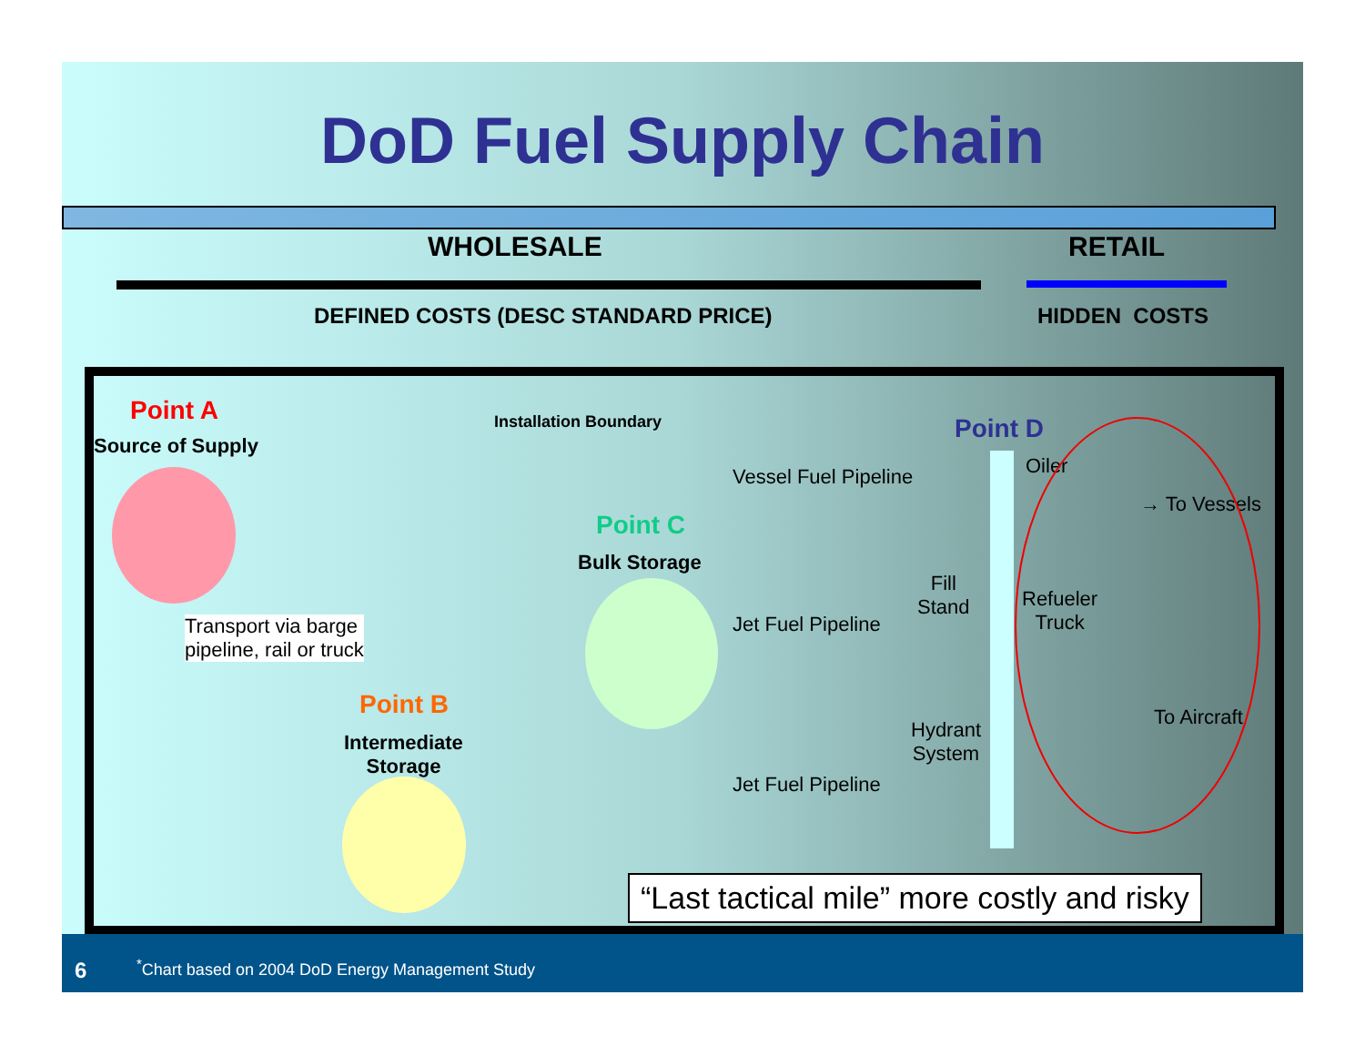DoD Fuel Supply Chain
WHOLESALE RETAIL
DEFINED COSTS (DESC STANDARD PRICE)
HIDDEN COSTS
Point A
Source of Supply
Transport via barge
pipeline, rail or truck
Point B
Intermediate
Storage
Installation Boundary
Point C
Bulk Storage
Vessel Fuel Pipeline
Jet Fuel Pipeline
Jet Fuel Pipeline
Fill
Stand
Hydrant
System
Point D
Oiler
→ To Vessels
Refueler
Truck
To Aircraft
“Last tactical mile” more costly and risky
6 <sup>*</sup>Chart based on 2004 DoD Energy Management Study